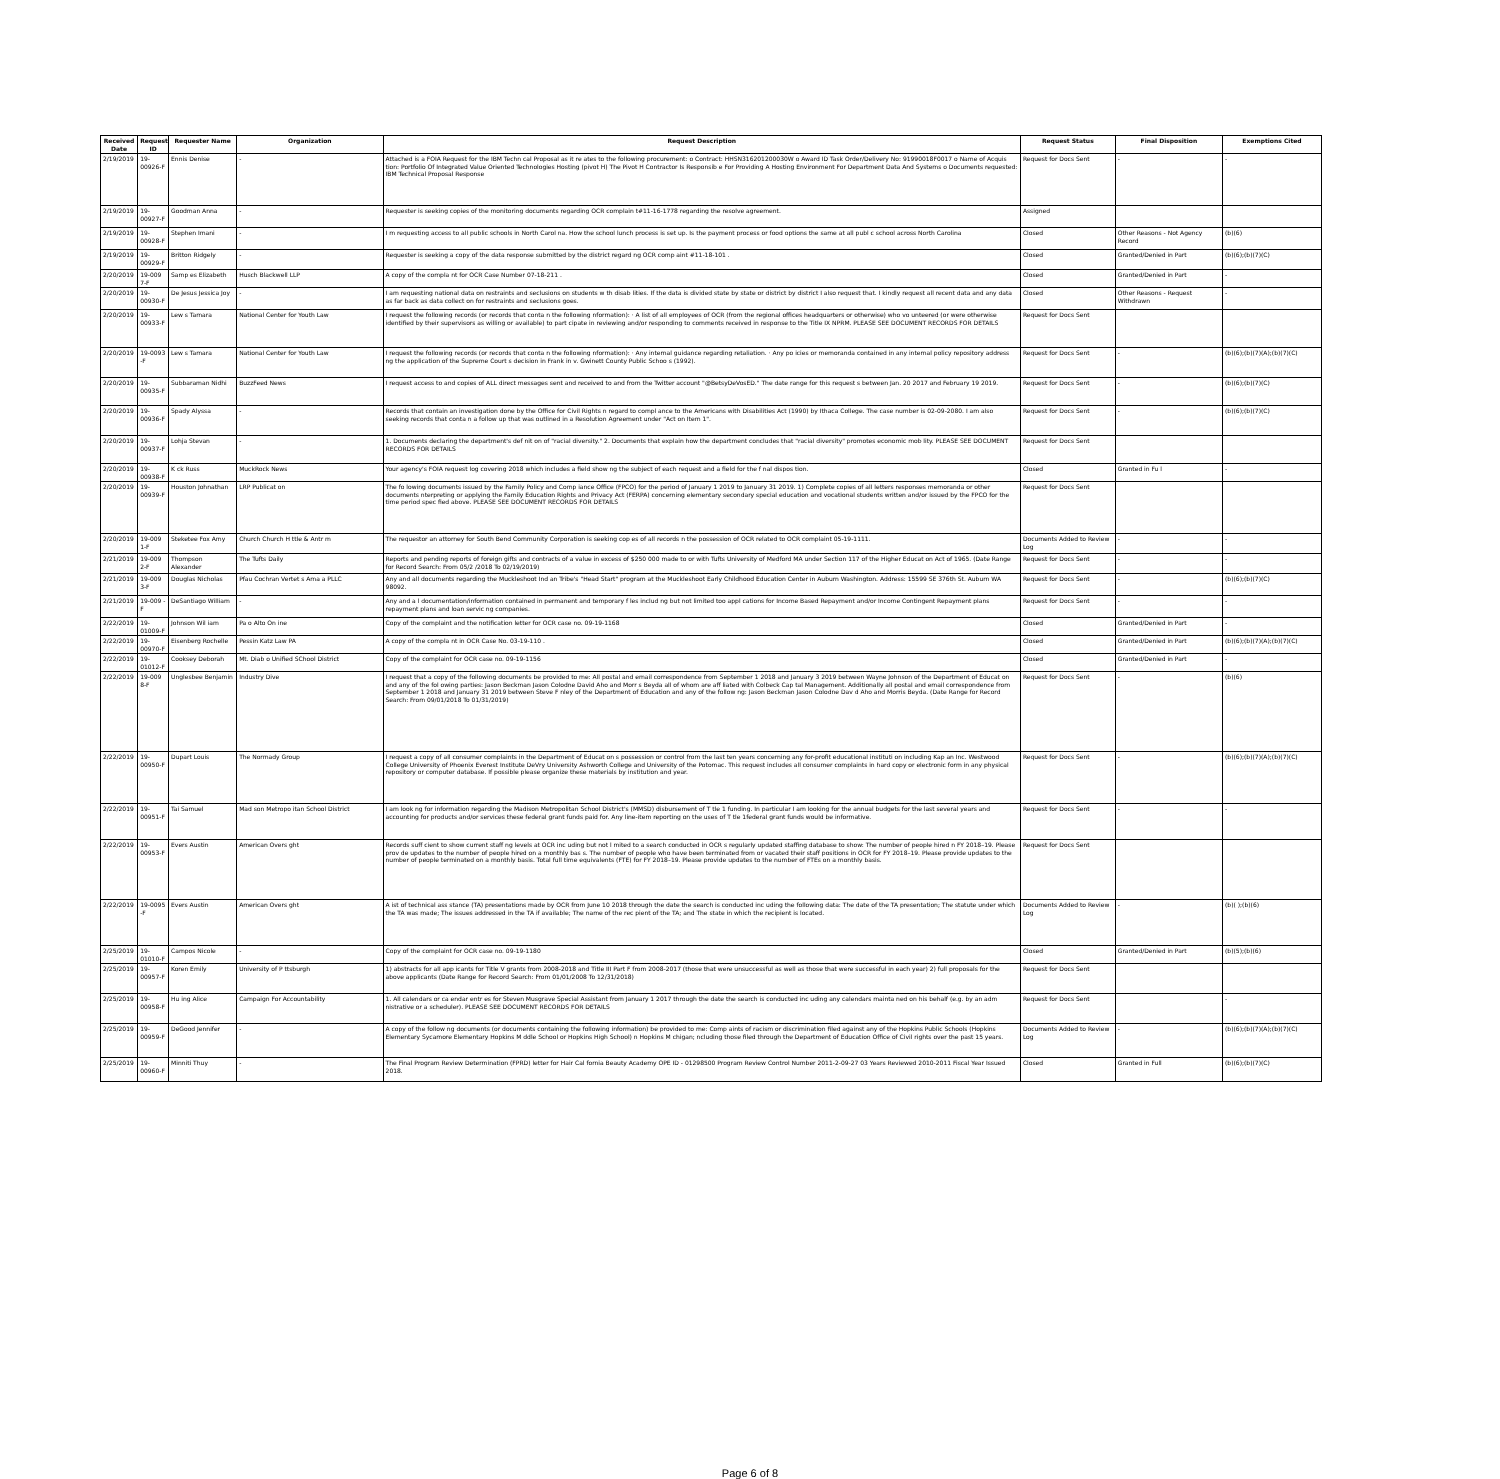| Received Date | Request ID | Requester Name | Organization | Request Description | Request Status | Final Disposition | Exemptions Cited |
| --- | --- | --- | --- | --- | --- | --- | --- |
| 2/19/2019 | 19-00926-F | Ennis Denise | - | Attached is a FOIA Request for the IBM Techn cal Proposal as it re ates to the following procurement: o Contract: HHSN316201200030W o Award ID Task Order/Delivery No: 91990018F0017 o Name of Acquis tion: Portfolio Of Integrated Value Oriented Technologies Hosting (pivot H) The Pivot H Contractor Is Responsib e For Providing A Hosting Environment For Department Data And Systems o Documents requested: IBM Technical Proposal Response | Request for Docs Sent | - | - |
| 2/19/2019 | 19-00927-F | Goodman Anna | - | Requester is seeking copies of the monitoring documents regarding OCR complain t#11-16-1778 regarding the resolve agreement. | Assigned | | |
| 2/19/2019 | 19-00928-F | Stephen Imani | - | I m requesting access to all public schools in North Carol na. How the school lunch process is set up. Is the payment process or food options the same at all publ c school across North Carolina | Closed | Other Reasons - Not Agency Record | (b)(6) |
| 2/19/2019 | 19-00929-F | Britton Ridgely | - | Requester is seeking a copy of the data response submitted by the district regard ng OCR comp aint #11-18-101 . | Closed | Granted/Denied in Part | (b)(6);(b)(7)(C) |
| 2/20/2019 | 19-009 7-F | Samp es Elizabeth | Husch Blackwell LLP | A copy of the compla nt for OCR Case Number 07-18-211 . | Closed | Granted/Denied in Part | - |
| 2/20/2019 | 19-00930-F | De Jesus Jessica Joy | - | I am requesting national data on restraints and seclusions on students w th disab lities. If the data is divided state by state or district by district I also request that. I kindly request all recent data and any data as far back as data collect on for restraints and seclusions goes. | Closed | Other Reasons - Request Withdrawn | - |
| 2/20/2019 | 19-00933-F | Lew s Tamara | National Center for Youth Law | I request the following records (or records that conta n the following nformation): · A list of all employees of OCR (from the regional offices headquarters or otherwise) who vo unteered (or were otherwise identified by their supervisors as willing or available) to part cipate in reviewing and/or responding to comments received in response to the Title IX NPRM. PLEASE SEE DOCUMENT RECORDS FOR DETAILS | Request for Docs Sent | | |
| 2/20/2019 | 19-0093 -F | Lew s Tamara | National Center for Youth Law | I request the following records (or records that conta n the following nformation): · Any internal guidance regarding retaliation. · Any po icies or memoranda contained in any internal policy repository address ng the application of the Supreme Court s decision in Frank in v. Gwinett County Public Schoo s (1992). | Request for Docs Sent | - | (b)(6);(b)(7)(A);(b)(7)(C) |
| 2/20/2019 | 19-00935-F | Subbaraman Nidhi | BuzzFeed News | I request access to and copies of ALL direct messages sent and received to and from the Twitter account "@BetsyDeVosED." The date range for this request s between Jan. 20 2017 and February 19 2019. | Request for Docs Sent | - | (b)(6);(b)(7)(C) |
| 2/20/2019 | 19-00936-F | Spady Alyssa | - | Records that contain an investigation done by the Office for Civil Rights n regard to compl ance to the Americans with Disabilities Act (1990) by Ithaca College. The case number is 02-09-2080. I am also seeking records that conta n a follow up that was outlined in a Resolution Agreement under "Act on Item 1". | Request for Docs Sent | - | (b)(6);(b)(7)(C) |
| 2/20/2019 | 19-00937-F | Lohja Stevan | - | 1. Documents declaring the department's def nit on of "racial diversity." 2. Documents that explain how the department concludes that "racial diversity" promotes economic mob lity. PLEASE SEE DOCUMENT RECORDS FOR DETAILS | Request for Docs Sent | | |
| 2/20/2019 | 19-00938-F | K ck Russ | MuckRock News | Your agency's FOIA request log covering 2018 which includes a field show ng the subject of each request and a field for the f nal dispos tion. | Closed | Granted in Fu l | - |
| 2/20/2019 | 19-00939-F | Houston Johnathan | LRP Publicat on | The fo lowing documents issued by the Family Policy and Comp iance Office (FPCO) for the period of January 1 2019 to January 31 2019. 1) Complete copies of all letters responses memoranda or other documents nterpreting or applying the Family Education Rights and Privacy Act (FERPA) concerning elementary secondary special education and vocational students written and/or issued by the FPCO for the time period spec fied above. PLEASE SEE DOCUMENT RECORDS FOR DETAILS | Request for Docs Sent | | |
| 2/20/2019 | 19-009 1-F | Steketee Fox Amy | Church Church H ttle & Antr m | The requestor an attorney for South Bend Community Corporation is seeking cop es of all records n the possession of OCR related to OCR complaint 05-19-1111. | Documents Added to Review Log | - | - |
| 2/21/2019 | 19-009 2-F | Thompson Alexander | The Tufts Daily | Reports and pending reports of foreign gifts and contracts of a value in excess of $250 000 made to or with Tufts University of Medford MA under Section 117 of the Higher Educat on Act of 1965. (Date Range for Record Search: From 05/2 /2018 To 02/19/2019) | Request for Docs Sent | - | - |
| 2/21/2019 | 19-009 3-F | Douglas Nicholas | Pfau Cochran Vertet s Ama a PLLC | Any and all documents regarding the Muckleshoot Ind an Tribe's "Head Start" program at the Muckleshoot Early Childhood Education Center in Auburn Washington. Address: 15599 SE 376th St. Auburn WA 98092. | Request for Docs Sent | - | (b)(6);(b)(7)(C) |
| 2/21/2019 | 19-009 -F | DeSantiago William | - | Any and a l documentation/information contained in permanent and temporary f les includ ng but not limited too appl cations for Income Based Repayment and/or Income Contingent Repayment plans repayment plans and loan servic ng companies. | Request for Docs Sent | - | - |
| 2/22/2019 | 19-01009-F | Johnson Wil iam | Pa o Alto On ine | Copy of the complaint and the notification letter for OCR case no. 09-19-1168 | Closed | Granted/Denied in Part | - |
| 2/22/2019 | 19-00970-F | Eisenberg Rochelle | Pessin Katz Law PA | A copy of the compla nt in OCR Case No. 03-19-110 . | Closed | Granted/Denied in Part | (b)(6);(b)(7)(A);(b)(7)(C) |
| 2/22/2019 | 19-01012-F | Cooksey Deborah | Mt. Diab o Unified SChool District | Copy of the complaint for OCR case no. 09-19-1156 | Closed | Granted/Denied in Part | - |
| 2/22/2019 | 19-009 8-F | Unglesbee Benjamin | Industry Dive | I request that a copy of the following documents be provided to me: All postal and email correspondence from September 1 2018 and January 3 2019 between Wayne Johnson of the Department of Educat on and any of the fol owing parties: Jason Beckman Jason Colodne David Aho and Morr s Beyda all of whom are aff liated with Colbeck Cap tal Management. Additionally all postal and email correspondence from September 1 2018 and January 31 2019 between Steve F nley of the Department of Education and any of the follow ng: Jason Beckman Jason Colodne Dav d Aho and Morris Beyda. (Date Range for Record Search: From 09/01/2018 To 01/31/2019) | Request for Docs Sent | - | (b)(6) |
| 2/22/2019 | 19-00950-F | Dupart Louis | The Normady Group | I request a copy of all consumer complaints in the Department of Educat on s possession or control from the last ten years concerning any for-profit educational instituti on including Kap an Inc. Westwood College University of Phoenix Everest Institute DeVry University Ashworth College and University of the Potomac. This request includes all consumer complaints in hard copy or electronic form in any physical repository or computer database. If possible please organize these materials by institution and year. | Request for Docs Sent | - | (b)(6);(b)(7)(A);(b)(7)(C) |
| 2/22/2019 | 19-00951-F | Tai Samuel | Mad son Metropo itan School District | I am look ng for information regarding the Madison Metropolitan School District's (MMSD) disbursement of T tle 1 funding. In particular I am looking for the annual budgets for the last several years and accounting for products and/or services these federal grant funds paid for. Any line-item reporting on the uses of T tle 1federal grant funds would be informative. | Request for Docs Sent | - | - |
| 2/22/2019 | 19-00953-F | Evers Austin | American Overs ght | Records suff cient to show current staff ng levels at OCR inc uding but not l mited to a search conducted in OCR s regularly updated staffing database to show: The number of people hired n FY 2018–19. Please prov de updates to the number of people hired on a monthly bas s. The number of people who have been terminated from or vacated their staff positions in OCR for FY 2018–19. Please provide updates to the number of people terminated on a monthly basis. Total full time equivalents (FTE) for FY 2018–19. Please provide updates to the number of FTEs on a monthly basis. | Request for Docs Sent | | |
| 2/22/2019 | 19-0095 -F | Evers Austin | American Overs ght | A ist of technical ass stance (TA) presentations made by OCR from June 10 2018 through the date the search is conducted inc uding the following data: The date of the TA presentation; The statute under which the TA was made; The issues addressed in the TA if available; The name of the rec pient of the TA; and The state in which the recipient is located. | Documents Added to Review Log | - | (b)( );(b)(6) |
| 2/25/2019 | 19-01010-F | Campos Nicole | - | Copy of the complaint for OCR case no. 09-19-1180 | Closed | Granted/Denied in Part | (b)(5);(b)(6) |
| 2/25/2019 | 19-00957-F | Koren Emily | University of P ttsburgh | 1) abstracts for all app icants for Title V grants from 2008-2018 and Title III Part F from 2008-2017 (those that were unsuccessful as well as those that were successful in each year) 2) full proposals for the above applicants (Date Range for Record Search: From 01/01/2008 To 12/31/2018) | Request for Docs Sent | | |
| 2/25/2019 | 19-00958-F | Hu ing Alice | Campaign For Accountability | 1. All calendars or ca endar entr es for Steven Musgrave Special Assistant from January 1 2017 through the date the search is conducted inc uding any calendars mainta ned on his behalf (e.g. by an adm nistrative or a scheduler). PLEASE SEE DOCUMENT RECORDS FOR DETAILS | Request for Docs Sent | | - |
| 2/25/2019 | 19-00959-F | DeGood Jennifer | - | A copy of the follow ng documents (or documents containing the following information) be provided to me: Comp aints of racism or discrimination filed against any of the Hopkins Public Schools (Hopkins Elementary Sycamore Elementary Hopkins M ddle School or Hopkins High School) n Hopkins M chigan; ncluding those filed through the Department of Education Office of Civil rights over the past 15 years. | Documents Added to Review Log | - | (b)(6);(b)(7)(A);(b)(7)(C) |
| 2/25/2019 | 19-00960-F | Minniti Thuy | - | The Final Program Review Determination (FPRD) letter for Hair Cal fornia Beauty Academy OPE ID - 01298500 Program Review Control Number 2011-2-09-27 03 Years Reviewed 2010-2011 Fiscal Year Issued 2018. | Closed | Granted in Full | (b)(6);(b)(7)(C) |
Page 6 of 8